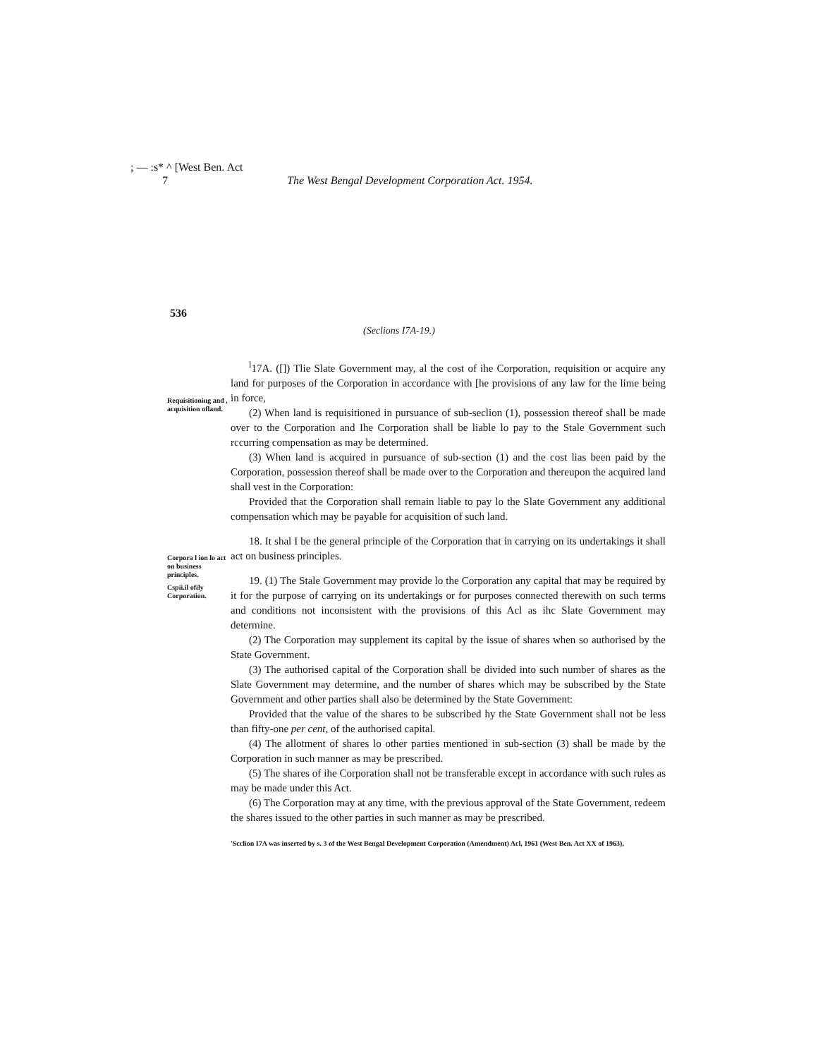; — :s* ^ [West Ben. Act
7
The West Bengal Development Corporation Act. 1954.
536
(Seclions I7A-19.)
Requisitioning and , acquisition ofland.
<sup>l</sup> 17A. ([]) Tlie Slate Government may, al the cost of ihe Corporation, requisition or acquire any land for purposes of the Corporation in accordance with [he provisions of any law for the lime being in force,
(2) When land is requisitioned in pursuance of sub-seclion (1), possession thereof shall be made over to the Corporation and Ihe Corporation shall be liable lo pay to the Stale Government such rccurring compensation as may be determined.
(3) When land is acquired in pursuance of sub-section (1) and the cost lias been paid by the Corporation, possession thereof shall be made over to the Corporation and thereupon the acquired land shall vest in the Corporation:
Provided that the Corporation shall remain liable to pay lo the Slate Government any additional compensation which may be payable for acquisition of such land.
Corpora l ion lo act on business principles.
Cspii.il ofily Corporation.
18. It shal I be the general principle of the Corporation that in carrying on its undertakings it shall act on business principles.
19. (1) The Stale Government may provide lo the Corporation any capital that may be required by it for the purpose of carrying on its undertakings or for purposes connected therewith on such terms and conditions not inconsistent with the provisions of this Acl as ihc Slate Government may determine.
(2) The Corporation may supplement its capital by the issue of shares when so authorised by the State Government.
(3) The authorised capital of the Corporation shall be divided into such number of shares as the Slate Government may determine, and the number of shares which may be subscribed by the State Government and other parties shall also be determined by the State Government:
Provided that the value of the shares to be subscribed hy the State Government shall not be less than fifty-one per cent, of the authorised capital.
(4) The allotment of shares lo other parties mentioned in sub-section (3) shall be made by the Corporation in such manner as may be prescribed.
(5) The shares of ihe Corporation shall not be transferable except in accordance with such rules as may be made under this Act.
(6) The Corporation may at any time, with the previous approval of the State Government, redeem the shares issued to the other parties in such manner as may be prescribed.
'Scclion I7A was inserted by s. 3 of the West Bengal Development Corporation (Amendment) Acl, 1961 (West Ben. Act XX of 1963),